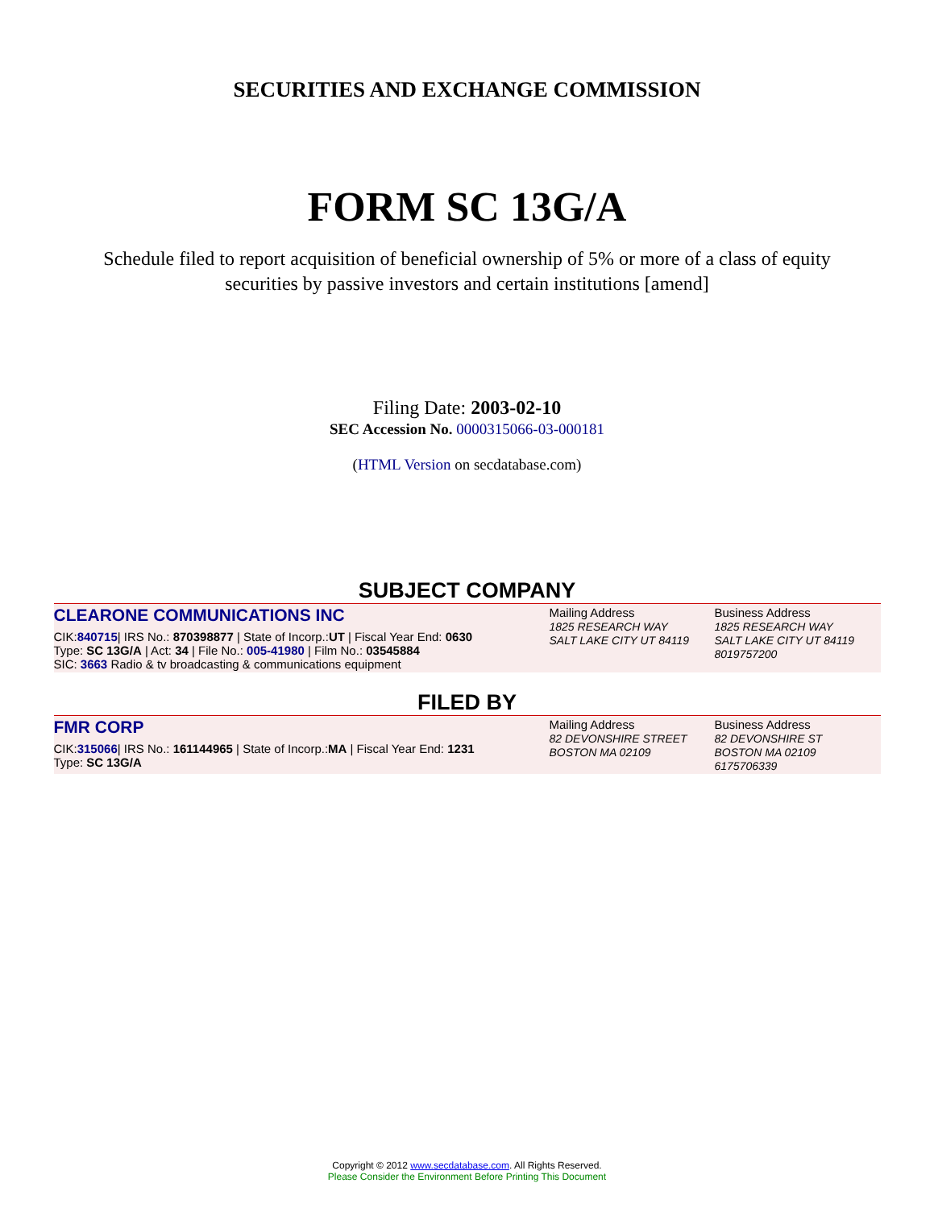SECURITIES AND EXCHANGE COMMISSION
FORM SC 13G/A
Schedule filed to report acquisition of beneficial ownership of 5% or more of a class of equity securities by passive investors and certain institutions [amend]
Filing Date: 2003-02-10
SEC Accession No. 0000315066-03-000181
(HTML Version on secdatabase.com)
SUBJECT COMPANY
| CLEARONE COMMUNICATIONS INC CIK: 840715 / IRS No.: 870398877 / State of Incorp.: UT / Fiscal Year End: 0630 Type: SC 13G/A / Act: 34 / File No.: 005-41980 / Film No.: 03545884 SIC: 3663 Radio & tv broadcasting & communications equipment | Mailing Address 1825 RESEARCH WAY SALT LAKE CITY UT 84119 | Business Address 1825 RESEARCH WAY SALT LAKE CITY UT 84119 8019757200 |
FILED BY
| FMR CORP CIK: 315066 / IRS No.: 161144965 / State of Incorp.: MA / Fiscal Year End: 1231 Type: SC 13G/A | Mailing Address 82 DEVONSHIRE STREET BOSTON MA 02109 | Business Address 82 DEVONSHIRE ST BOSTON MA 02109 6175706339 |
Copyright © 2012 www.secdatabase.com. All Rights Reserved.
Please Consider the Environment Before Printing This Document